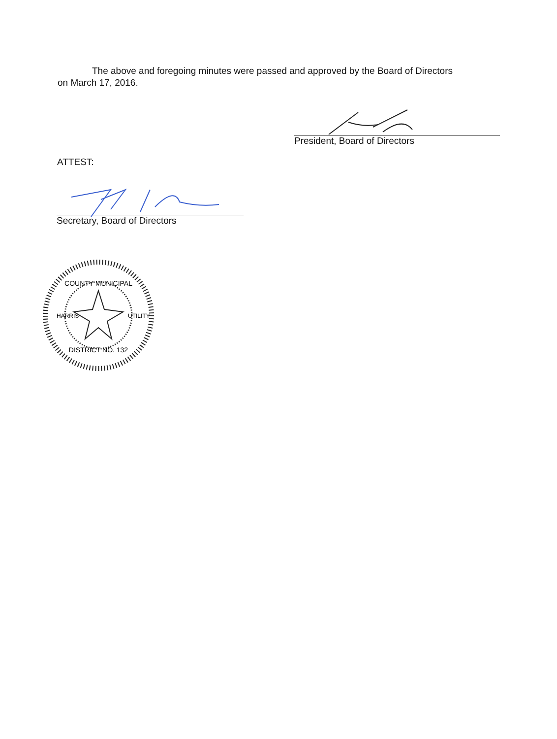The above and foregoing minutes were passed and approved by the Board of Directors
on March 17, 2016.
President, Board of Directors
ATTEST:
Secretary, Board of Directors
COUNTY MUNICIPAL
DISTRICT NO. 132
HARRIS
UTILITY